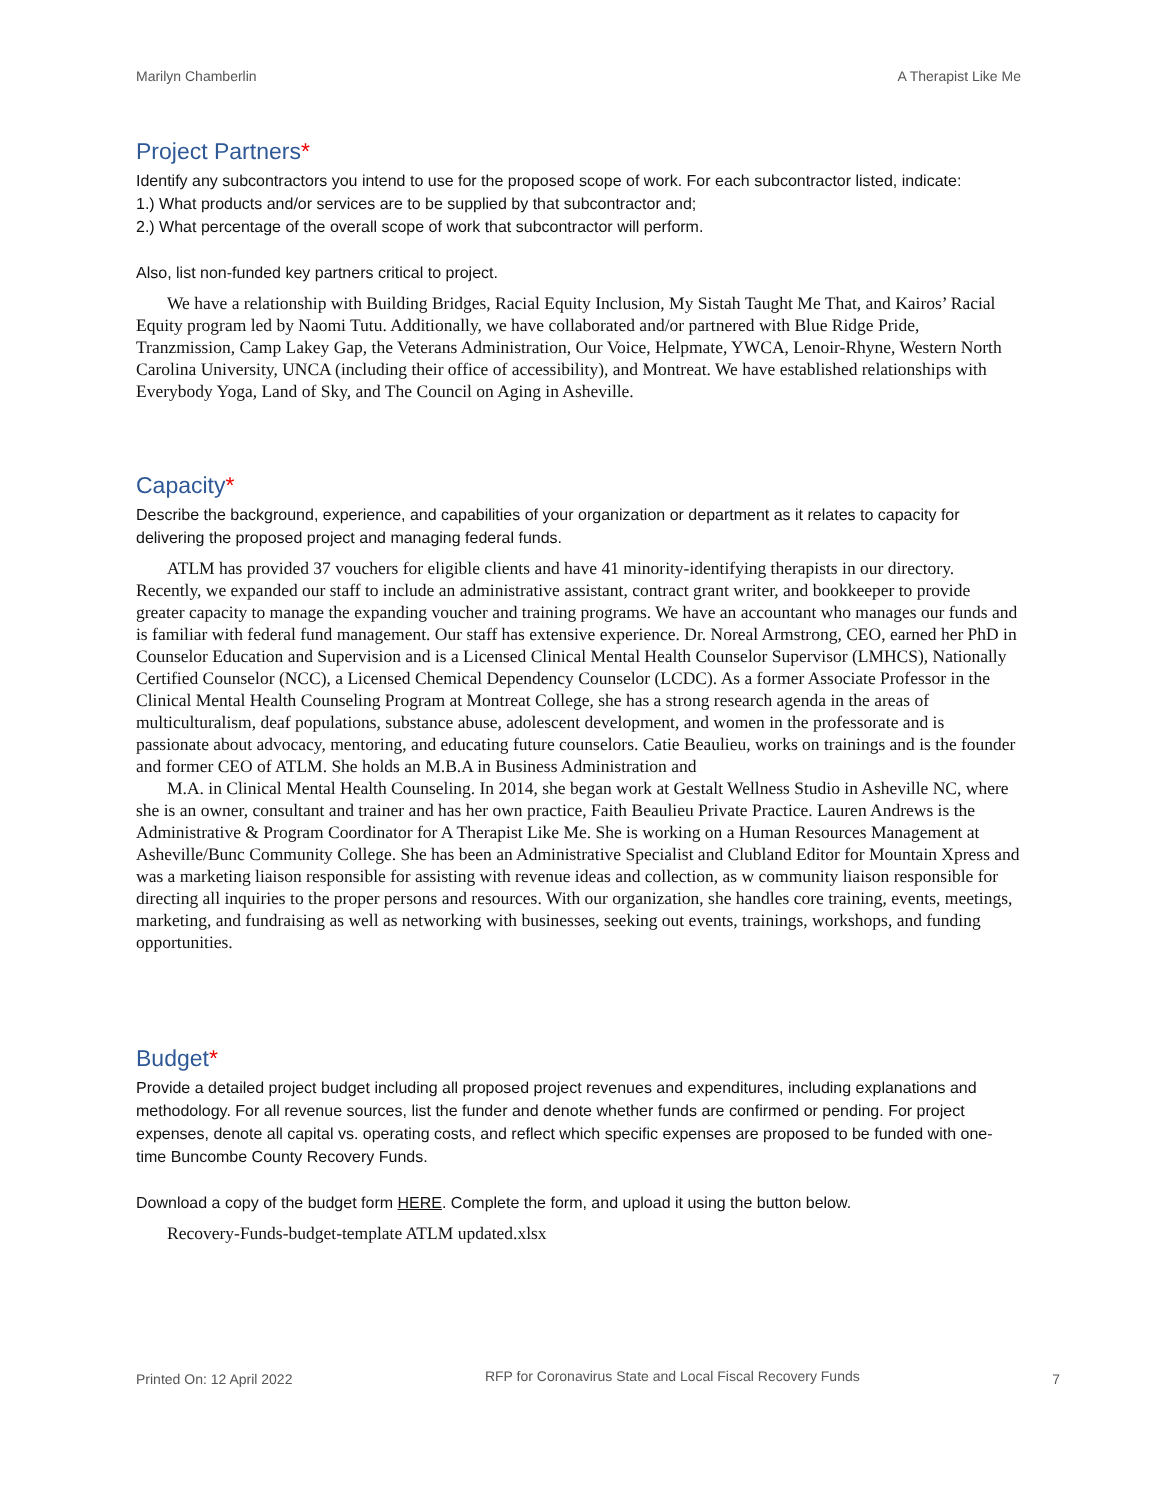Marilyn Chamberlin A Therapist Like Me
Project Partners*
Identify any subcontractors you intend to use for the proposed scope of work. For each subcontractor listed, indicate:
1.) What products and/or services are to be supplied by that subcontractor and;
2.) What percentage of the overall scope of work that subcontractor will perform.
Also, list non-funded key partners critical to project.
We have a relationship with Building Bridges, Racial Equity Inclusion, My Sistah Taught Me That, and Kairos’ Racial Equity program led by Naomi Tutu. Additionally, we have collaborated and/or partnered with Blue Ridge Pride, Tranzmission, Camp Lakey Gap, the Veterans Administration, Our Voice, Helpmate, YWCA, Lenoir-Rhyne, Western North Carolina University, UNCA (including their office of accessibility), and Montreat. We have established relationships with Everybody Yoga, Land of Sky, and The Council on Aging in Asheville.
Capacity*
Describe the background, experience, and capabilities of your organization or department as it relates to capacity for delivering the proposed project and managing federal funds.
ATLM has provided 37 vouchers for eligible clients and have 41 minority-identifying therapists in our directory. Recently, we expanded our staff to include an administrative assistant, contract grant writer, and bookkeeper to provide greater capacity to manage the expanding voucher and training programs. We have an accountant who manages our funds and is familiar with federal fund management. Our staff has extensive experience. Dr. Noreal Armstrong, CEO, earned her PhD in Counselor Education and Supervision and is a Licensed Clinical Mental Health Counselor Supervisor (LMHCS), Nationally Certified Counselor (NCC), a Licensed Chemical Dependency Counselor (LCDC). As a former Associate Professor in the Clinical Mental Health Counseling Program at Montreat College, she has a strong research agenda in the areas of multiculturalism, deaf populations, substance abuse, adolescent development, and women in the professorate and is passionate about advocacy, mentoring, and educating future counselors. Catie Beaulieu, works on trainings and is the founder and former CEO of ATLM. She holds an M.B.A in Business Administration and
M.A. in Clinical Mental Health Counseling. In 2014, she began work at Gestalt Wellness Studio in Asheville NC, where she is an owner, consultant and trainer and has her own practice, Faith Beaulieu Private Practice. Lauren Andrews is the Administrative & Program Coordinator for A Therapist Like Me. She is working on a Human Resources Management at Asheville/Bunc Community College. She has been an Administrative Specialist and Clubland Editor for Mountain Xpress and was a marketing liaison responsible for assisting with revenue ideas and collection, as w community liaison responsible for directing all inquiries to the proper persons and resources. With our organization, she handles core training, events, meetings, marketing, and fundraising as well as networking with businesses, seeking out events, trainings, workshops, and funding opportunities.
Budget*
Provide a detailed project budget including all proposed project revenues and expenditures, including explanations and methodology. For all revenue sources, list the funder and denote whether funds are confirmed or pending. For project expenses, denote all capital vs. operating costs, and reflect which specific expenses are proposed to be funded with one-time Buncombe County Recovery Funds.
Download a copy of the budget form HERE. Complete the form, and upload it using the button below.
Recovery-Funds-budget-template ATLM updated.xlsx
Printed On: 12 April 2022 RFP for Coronavirus State and Local Fiscal Recovery Funds 7